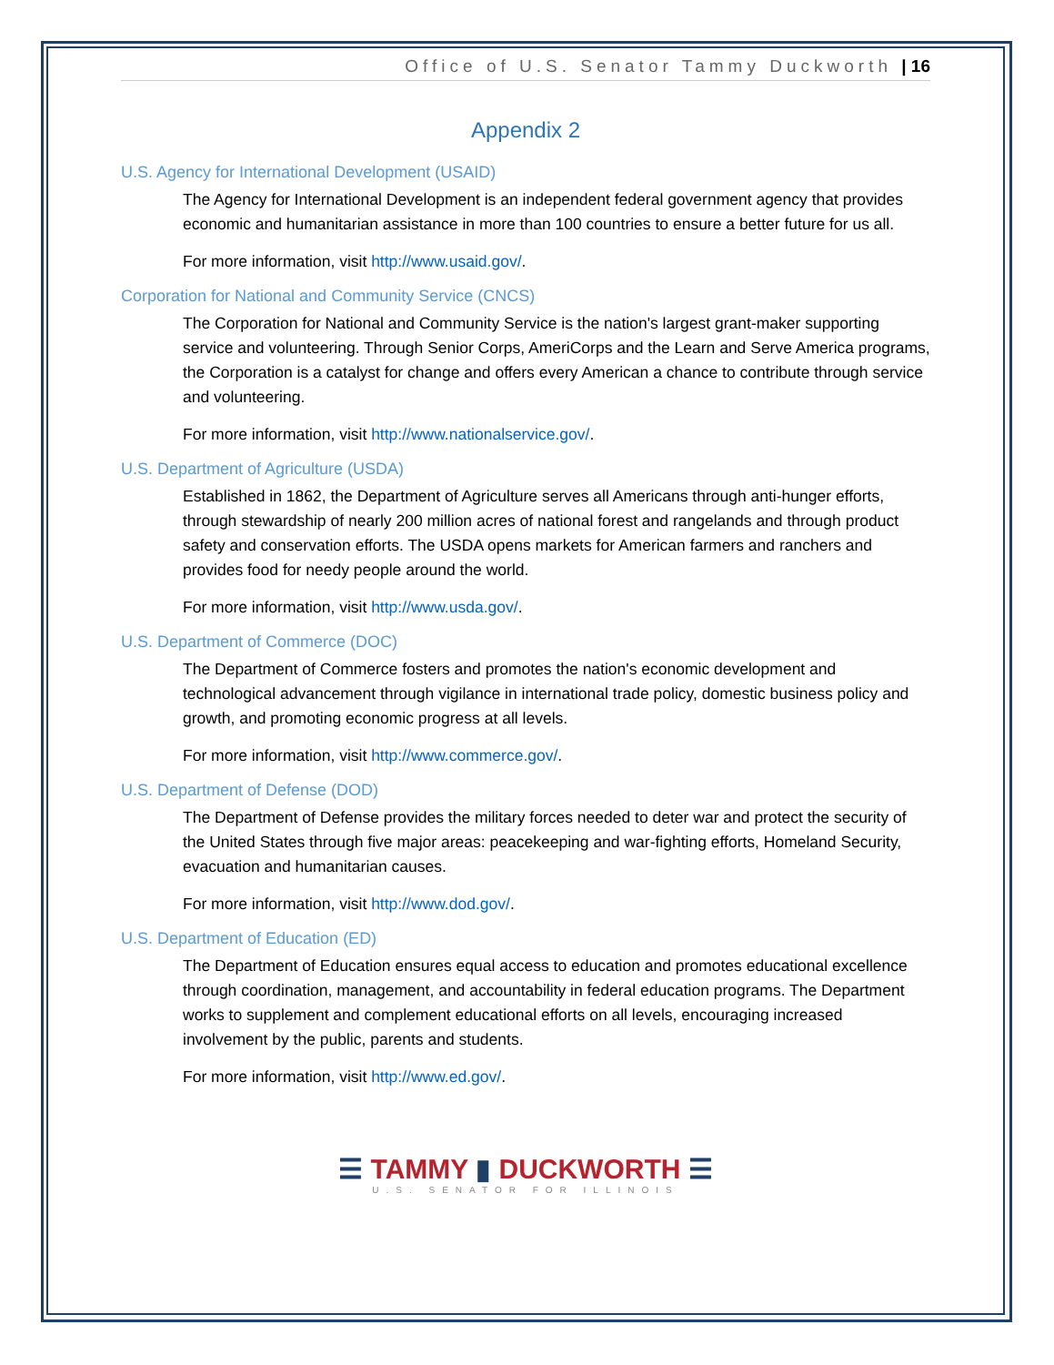Office of U.S. Senator Tammy Duckworth | 16
Appendix 2
U.S. Agency for International Development (USAID)
The Agency for International Development is an independent federal government agency that provides economic and humanitarian assistance in more than 100 countries to ensure a better future for us all.
For more information, visit http://www.usaid.gov/.
Corporation for National and Community Service (CNCS)
The Corporation for National and Community Service is the nation's largest grant-maker supporting service and volunteering. Through Senior Corps, AmeriCorps and the Learn and Serve America programs, the Corporation is a catalyst for change and offers every American a chance to contribute through service and volunteering.
For more information, visit http://www.nationalservice.gov/.
U.S. Department of Agriculture (USDA)
Established in 1862, the Department of Agriculture serves all Americans through anti-hunger efforts, through stewardship of nearly 200 million acres of national forest and rangelands and through product safety and conservation efforts. The USDA opens markets for American farmers and ranchers and provides food for needy people around the world.
For more information, visit http://www.usda.gov/.
U.S. Department of Commerce (DOC)
The Department of Commerce fosters and promotes the nation's economic development and technological advancement through vigilance in international trade policy, domestic business policy and growth, and promoting economic progress at all levels.
For more information, visit http://www.commerce.gov/.
U.S. Department of Defense (DOD)
The Department of Defense provides the military forces needed to deter war and protect the security of the United States through five major areas: peacekeeping and war-fighting efforts, Homeland Security, evacuation and humanitarian causes.
For more information, visit http://www.dod.gov/.
U.S. Department of Education (ED)
The Department of Education ensures equal access to education and promotes educational excellence through coordination, management, and accountability in federal education programs. The Department works to supplement and complement educational efforts on all levels, encouraging increased involvement by the public, parents and students.
For more information, visit http://www.ed.gov/.
☰ TAMMY ▮ DUCKWORTH ☰
U.S. SENATOR FOR ILLINOIS